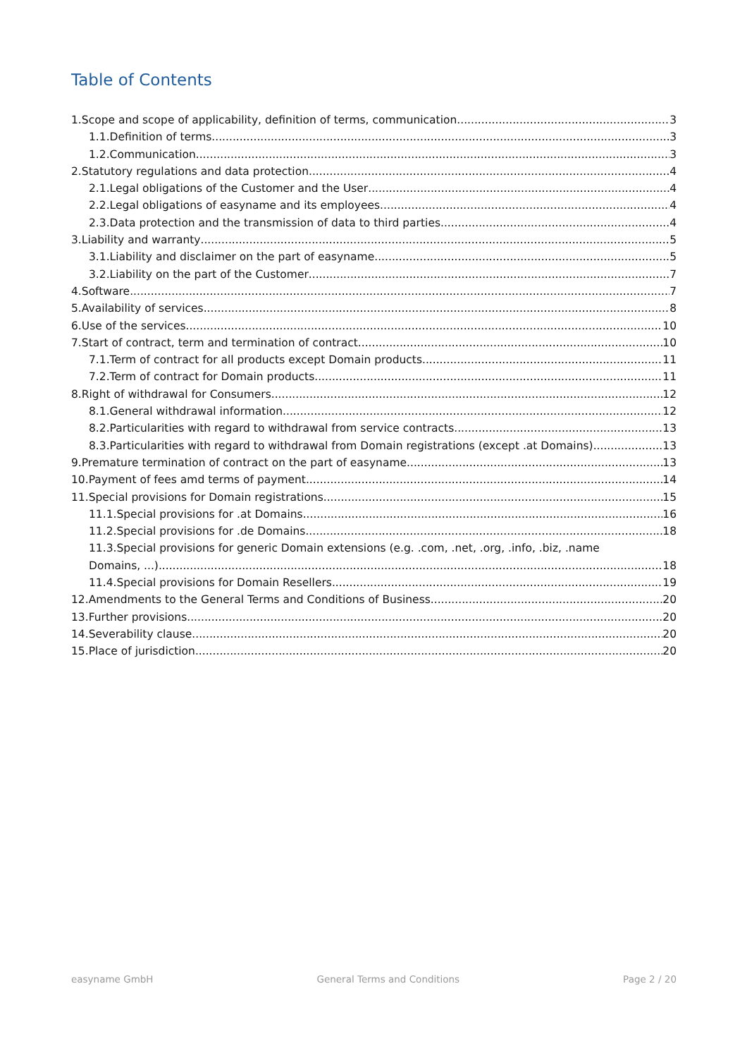Table of Contents
1.Scope and scope of applicability, definition of terms, communication 3
1.1.Definition of terms 3
1.2.Communication 3
2.Statutory regulations and data protection 4
2.1.Legal obligations of the Customer and the User 4
2.2.Legal obligations of easyname and its employees 4
2.3.Data protection and the transmission of data to third parties 4
3.Liability and warranty 5
3.1.Liability and disclaimer on the part of easyname 5
3.2.Liability on the part of the Customer 7
4.Software 7
5.Availability of services 8
6.Use of the services 10
7.Start of contract, term and termination of contract 10
7.1.Term of contract for all products except Domain products 11
7.2.Term of contract for Domain products 11
8.Right of withdrawal for Consumers 12
8.1.General withdrawal information 12
8.2.Particularities with regard to withdrawal from service contracts 13
8.3.Particularities with regard to withdrawal from Domain registrations (except .at Domains) 13
9.Premature termination of contract on the part of easyname 13
10.Payment of fees amd terms of payment 14
11.Special provisions for Domain registrations 15
11.1.Special provisions for .at Domains 16
11.2.Special provisions for .de Domains 18
11.3.Special provisions for generic Domain extensions (e.g. .com, .net, .org, .info, .biz, .name
Domains, ...) 18
11.4.Special provisions for Domain Resellers 19
12.Amendments to the General Terms and Conditions of Business 20
13.Further provisions 20
14.Severability clause 20
15.Place of jurisdiction 20
easyname GmbH General Terms and Conditions Page 2 / 20